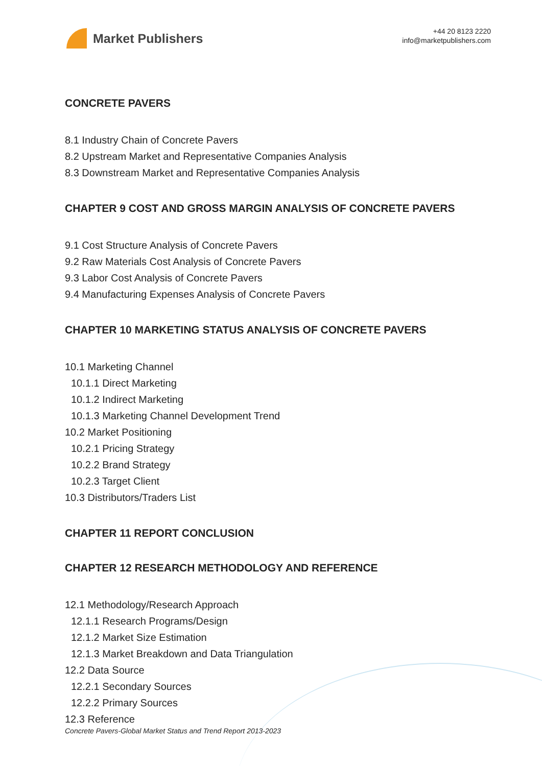Market Publishers
+44 20 8123 2220
info@marketpublishers.com
CONCRETE PAVERS
8.1 Industry Chain of Concrete Pavers
8.2 Upstream Market and Representative Companies Analysis
8.3 Downstream Market and Representative Companies Analysis
CHAPTER 9 COST AND GROSS MARGIN ANALYSIS OF CONCRETE PAVERS
9.1 Cost Structure Analysis of Concrete Pavers
9.2 Raw Materials Cost Analysis of Concrete Pavers
9.3 Labor Cost Analysis of Concrete Pavers
9.4 Manufacturing Expenses Analysis of Concrete Pavers
CHAPTER 10 MARKETING STATUS ANALYSIS OF CONCRETE PAVERS
10.1 Marketing Channel
10.1.1 Direct Marketing
10.1.2 Indirect Marketing
10.1.3 Marketing Channel Development Trend
10.2 Market Positioning
10.2.1 Pricing Strategy
10.2.2 Brand Strategy
10.2.3 Target Client
10.3 Distributors/Traders List
CHAPTER 11 REPORT CONCLUSION
CHAPTER 12 RESEARCH METHODOLOGY AND REFERENCE
12.1 Methodology/Research Approach
12.1.1 Research Programs/Design
12.1.2 Market Size Estimation
12.1.3 Market Breakdown and Data Triangulation
12.2 Data Source
12.2.1 Secondary Sources
12.2.2 Primary Sources
12.3 Reference
Concrete Pavers-Global Market Status and Trend Report 2013-2023